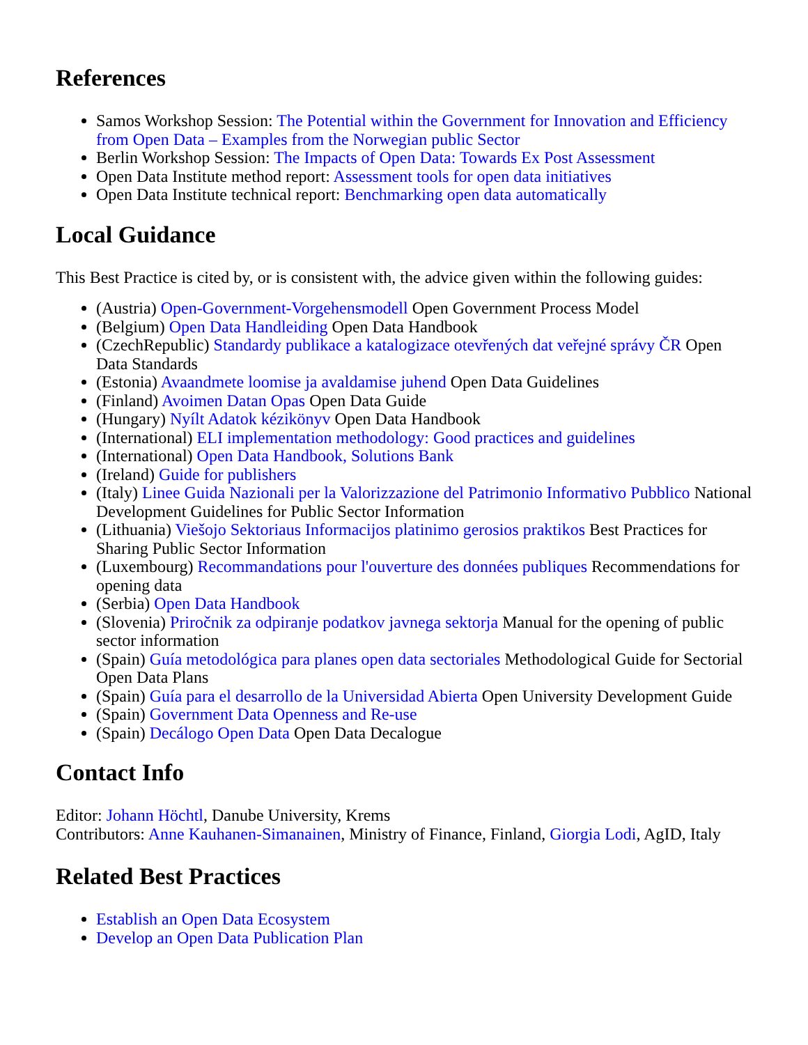References
Samos Workshop Session: The Potential within the Government for Innovation and Efficiency from Open Data – Examples from the Norwegian public Sector
Berlin Workshop Session: The Impacts of Open Data: Towards Ex Post Assessment
Open Data Institute method report: Assessment tools for open data initiatives
Open Data Institute technical report: Benchmarking open data automatically
Local Guidance
This Best Practice is cited by, or is consistent with, the advice given within the following guides:
(Austria) Open-Government-Vorgehensmodell Open Government Process Model
(Belgium) Open Data Handleiding Open Data Handbook
(CzechRepublic) Standardy publikace a katalogizace otevřených dat veřejné správy ČR Open Data Standards
(Estonia) Avaandmete loomise ja avaldamise juhend Open Data Guidelines
(Finland) Avoimen Datan Opas Open Data Guide
(Hungary) Nyílt Adatok kézikönyv Open Data Handbook
(International) ELI implementation methodology: Good practices and guidelines
(International) Open Data Handbook, Solutions Bank
(Ireland) Guide for publishers
(Italy) Linee Guida Nazionali per la Valorizzazione del Patrimonio Informativo Pubblico National Development Guidelines for Public Sector Information
(Lithuania) Viešojo Sektoriaus Informacijos platinimo gerosios praktikos Best Practices for Sharing Public Sector Information
(Luxembourg) Recommandations pour l'ouverture des données publiques Recommendations for opening data
(Serbia) Open Data Handbook
(Slovenia) Priročnik za odpiranje podatkov javnega sektorja Manual for the opening of public sector information
(Spain) Guía metodológica para planes open data sectoriales Methodological Guide for Sectorial Open Data Plans
(Spain) Guía para el desarrollo de la Universidad Abierta Open University Development Guide
(Spain) Government Data Openness and Re-use
(Spain) Decálogo Open Data Open Data Decalogue
Contact Info
Editor: Johann Höchtl, Danube University, Krems
Contributors: Anne Kauhanen-Simanainen, Ministry of Finance, Finland, Giorgia Lodi, AgID, Italy
Related Best Practices
Establish an Open Data Ecosystem
Develop an Open Data Publication Plan